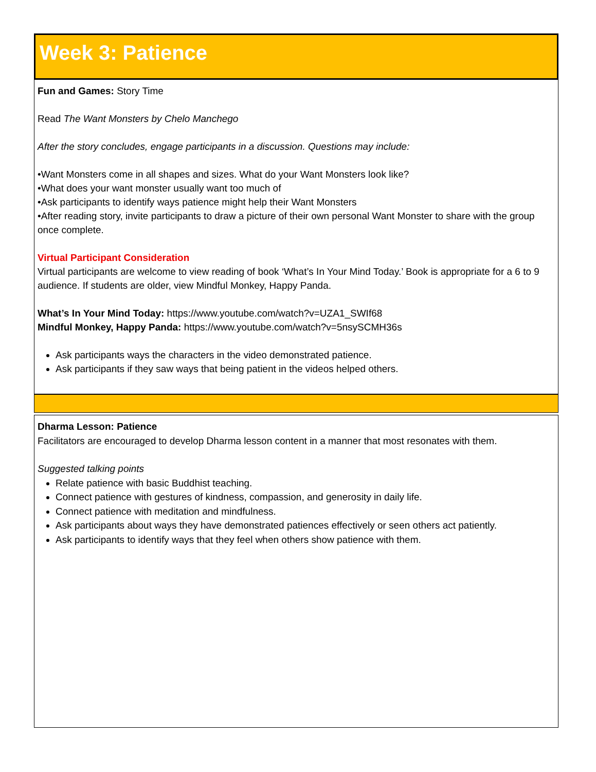Week 3: Patience
Fun and Games: Story Time
Read The Want Monsters by Chelo Manchego
After the story concludes, engage participants in a discussion. Questions may include:
•Want Monsters come in all shapes and sizes. What do your Want Monsters look like?
•What does your want monster usually want too much of
•Ask participants to identify ways patience might help their Want Monsters
•After reading story, invite participants to draw a picture of their own personal Want Monster to share with the group once complete.
Virtual Participant Consideration
Virtual participants are welcome to view reading of book ‘What’s In Your Mind Today.’ Book is appropriate for a 6 to 9 audience. If students are older, view Mindful Monkey, Happy Panda.
What’s In Your Mind Today: https://www.youtube.com/watch?v=UZA1_SWIf68
Mindful Monkey, Happy Panda: https://www.youtube.com/watch?v=5nsySCMH36s
Ask participants ways the characters in the video demonstrated patience.
Ask participants if they saw ways that being patient in the videos helped others.
Dharma Lesson: Patience
Facilitators are encouraged to develop Dharma lesson content in a manner that most resonates with them.
Suggested talking points
Relate patience with basic Buddhist teaching.
Connect patience with gestures of kindness, compassion, and generosity in daily life.
Connect patience with meditation and mindfulness.
Ask participants about ways they have demonstrated patiences effectively or seen others act patiently.
Ask participants to identify ways that they feel when others show patience with them.